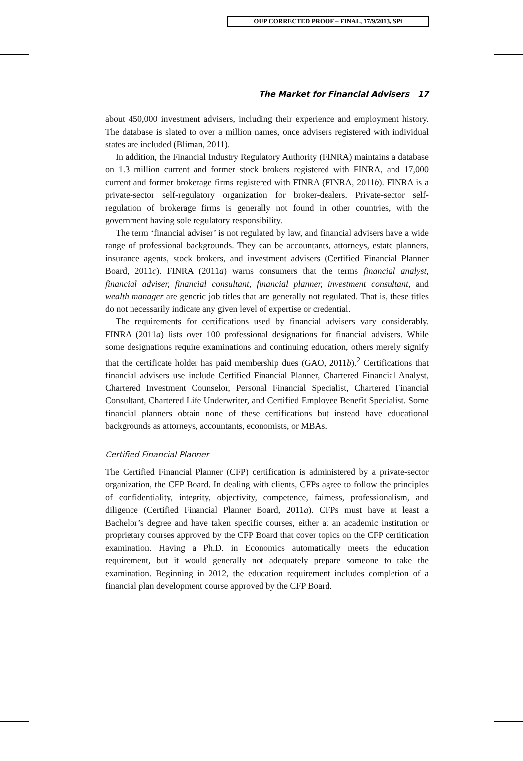OUP CORRECTED PROOF – FINAL, 17/9/2013, SPi
The Market for Financial Advisers 17
about 450,000 investment advisers, including their experience and employment history. The database is slated to over a million names, once advisers registered with individual states are included (Bliman, 2011).
In addition, the Financial Industry Regulatory Authority (FINRA) maintains a database on 1.3 million current and former stock brokers registered with FINRA, and 17,000 current and former brokerage firms registered with FINRA (FINRA, 2011b). FINRA is a private-sector self-regulatory organization for broker-dealers. Private-sector self-regulation of brokerage firms is generally not found in other countries, with the government having sole regulatory responsibility.
The term ‘financial adviser’ is not regulated by law, and financial advisers have a wide range of professional backgrounds. They can be accountants, attorneys, estate planners, insurance agents, stock brokers, and investment advisers (Certified Financial Planner Board, 2011c). FINRA (2011a) warns consumers that the terms financial analyst, financial adviser, financial consultant, financial planner, investment consultant, and wealth manager are generic job titles that are generally not regulated. That is, these titles do not necessarily indicate any given level of expertise or credential.
The requirements for certifications used by financial advisers vary considerably. FINRA (2011a) lists over 100 professional designations for financial advisers. While some designations require examinations and continuing education, others merely signify that the certificate holder has paid membership dues (GAO, 2011b).<sup>2</sup> Certifications that financial advisers use include Certified Financial Planner, Chartered Financial Analyst, Chartered Investment Counselor, Personal Financial Specialist, Chartered Financial Consultant, Chartered Life Underwriter, and Certified Employee Benefit Specialist. Some financial planners obtain none of these certifications but instead have educational backgrounds as attorneys, accountants, economists, or MBAs.
Certified Financial Planner
The Certified Financial Planner (CFP) certification is administered by a private-sector organization, the CFP Board. In dealing with clients, CFPs agree to follow the principles of confidentiality, integrity, objectivity, competence, fairness, professionalism, and diligence (Certified Financial Planner Board, 2011a). CFPs must have at least a Bachelor’s degree and have taken specific courses, either at an academic institution or proprietary courses approved by the CFP Board that cover topics on the CFP certification examination. Having a Ph.D. in Economics automatically meets the education requirement, but it would generally not adequately prepare someone to take the examination. Beginning in 2012, the education requirement includes completion of a financial plan development course approved by the CFP Board.